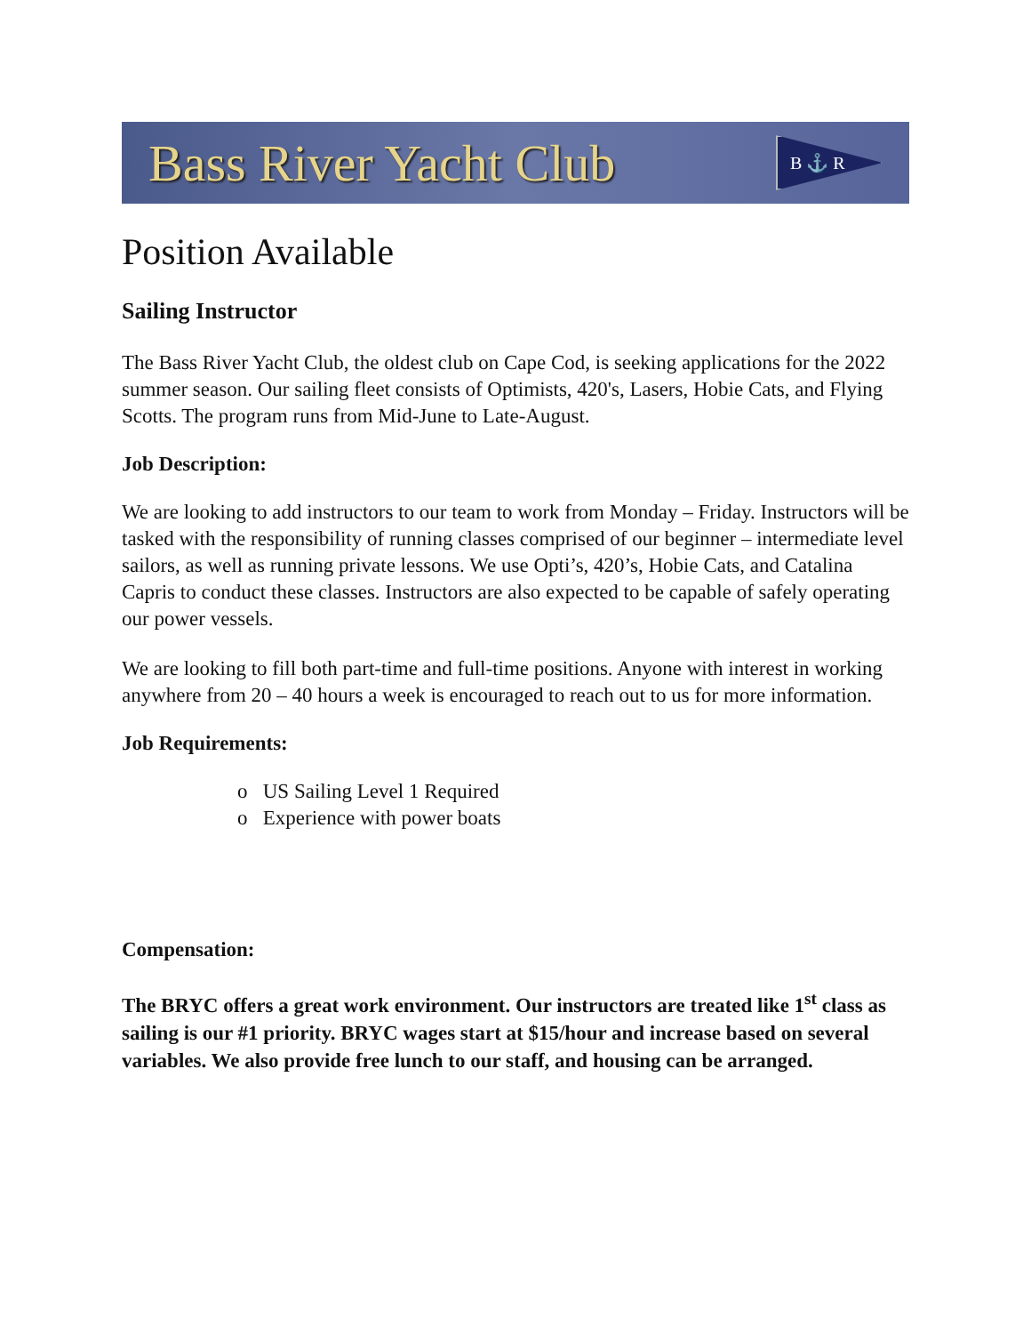Bass River Yacht Club B ⚓ R
Position Available
Sailing Instructor
The Bass River Yacht Club, the oldest club on Cape Cod, is seeking applications for the 2022 summer season. Our sailing fleet consists of Optimists, 420's, Lasers, Hobie Cats, and Flying Scotts. The program runs from Mid-June to Late-August.
Job Description:
We are looking to add instructors to our team to work from Monday – Friday. Instructors will be tasked with the responsibility of running classes comprised of our beginner – intermediate level sailors, as well as running private lessons. We use Opti’s, 420’s, Hobie Cats, and Catalina Capris to conduct these classes. Instructors are also expected to be capable of safely operating our power vessels.
We are looking to fill both part-time and full-time positions. Anyone with interest in working anywhere from 20 – 40 hours a week is encouraged to reach out to us for more information.
Job Requirements:
o US Sailing Level 1 Required
o Experience with power boats
Compensation:
The BRYC offers a great work environment. Our instructors are treated like 1<sup>st</sup> class as sailing is our #1 priority. BRYC wages start at $15/hour and increase based on several variables. We also provide free lunch to our staff, and housing can be arranged.